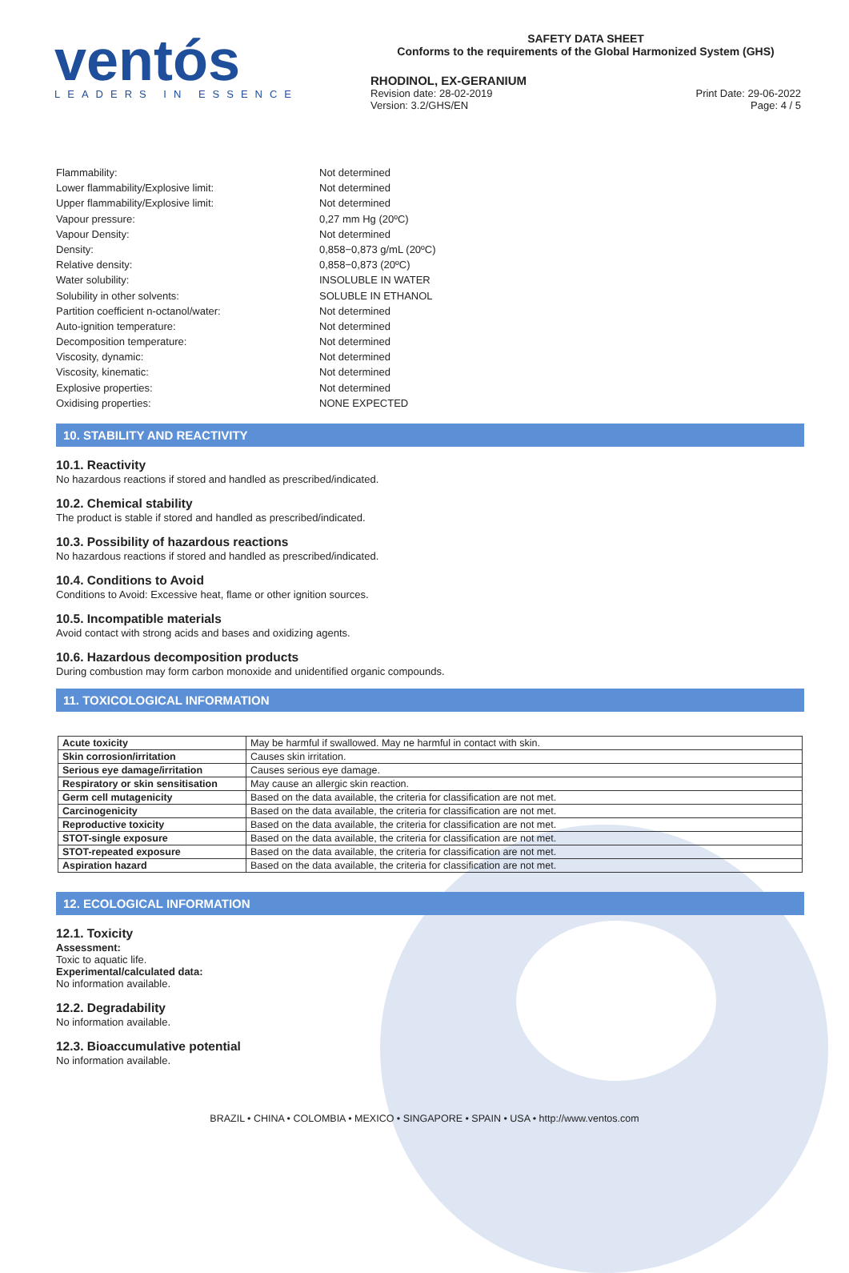ventós
LEADERS IN ESSENCE
SAFETY DATA SHEET
Conforms to the requirements of the Global Harmonized System (GHS)
RHODINOL, EX-GERANIUM
Revision date: 28-02-2019
Version: 3.2/GHS/EN
Print Date: 29-06-2022
Page: 4 / 5
Flammability: Not determined
Lower flammability/Explosive limit: Not determined
Upper flammability/Explosive limit: Not determined
Vapour pressure: 0,27 mm Hg (20ºC)
Vapour Density: Not determined
Density: 0,858−0,873 g/mL (20ºC)
Relative density: 0,858−0,873 (20ºC)
Water solubility: INSOLUBLE IN WATER
Solubility in other solvents: SOLUBLE IN ETHANOL
Partition coefficient n-octanol/water: Not determined
Auto-ignition temperature: Not determined
Decomposition temperature: Not determined
Viscosity, dynamic: Not determined
Viscosity, kinematic: Not determined
Explosive properties: Not determined
Oxidising properties: NONE EXPECTED
10. STABILITY AND REACTIVITY
10.1. Reactivity
No hazardous reactions if stored and handled as prescribed/indicated.
10.2. Chemical stability
The product is stable if stored and handled as prescribed/indicated.
10.3. Possibility of hazardous reactions
No hazardous reactions if stored and handled as prescribed/indicated.
10.4. Conditions to Avoid
Conditions to Avoid: Excessive heat, flame or other ignition sources.
10.5. Incompatible materials
Avoid contact with strong acids and bases and oxidizing agents.
10.6. Hazardous decomposition products
During combustion may form carbon monoxide and unidentified organic compounds.
11. TOXICOLOGICAL INFORMATION
| Acute toxicity | May be harmful if swallowed. May ne harmful in contact with skin. |
| Skin corrosion/irritation | Causes skin irritation. |
| Serious eye damage/irritation | Causes serious eye damage. |
| Respiratory or skin sensitisation | May cause an allergic skin reaction. |
| Germ cell mutagenicity | Based on the data available, the criteria for classification are not met. |
| Carcinogenicity | Based on the data available, the criteria for classification are not met. |
| Reproductive toxicity | Based on the data available, the criteria for classification are not met. |
| STOT-single exposure | Based on the data available, the criteria for classification are not met. |
| STOT-repeated exposure | Based on the data available, the criteria for classification are not met. |
| Aspiration hazard | Based on the data available, the criteria for classification are not met. |
12. ECOLOGICAL INFORMATION
12.1. Toxicity
Assessment:
Toxic to aquatic life.
Experimental/calculated data:
No information available.
12.2. Degradability
No information available.
12.3. Bioaccumulative potential
No information available.
BRAZIL • CHINA • COLOMBIA • MEXICO • SINGAPORE • SPAIN • USA • http://www.ventos.com